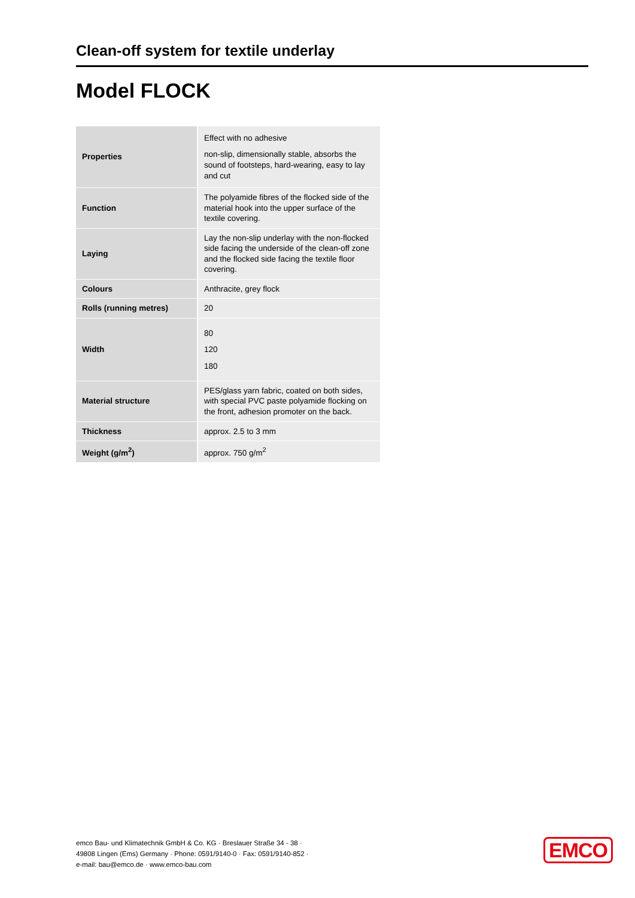Clean-off system for textile underlay
Model FLOCK
| Properties | Effect with no adhesive non-slip, dimensionally stable, absorbs the sound of footsteps, hard-wearing, easy to lay and cut |
| Function | The polyamide fibres of the flocked side of the material hook into the upper surface of the textile covering. |
| Laying | Lay the non-slip underlay with the non-flocked side facing the underside of the clean-off zone and the flocked side facing the textile floor covering. |
| Colours | Anthracite, grey flock |
| Rolls (running metres) | 20 |
| Width | 80 120 180 |
| Material structure | PES/glass yarn fabric, coated on both sides, with special PVC paste polyamide flocking on the front, adhesion promoter on the back. |
| Thickness | approx. 2.5 to 3 mm |
| Weight (g/m<sup>2</sup>) | approx. 750 g/m<sup>2</sup> |
emco Bau- und Klimatechnik GmbH & Co. KG · Breslauer Straße 34 - 38 ·
49808 Lingen (Ems) Germany · Phone: 0591/9140-0 · Fax: 0591/9140-852 ·
e-mail: bau@emco.de · www.emco-bau.com
EMCO